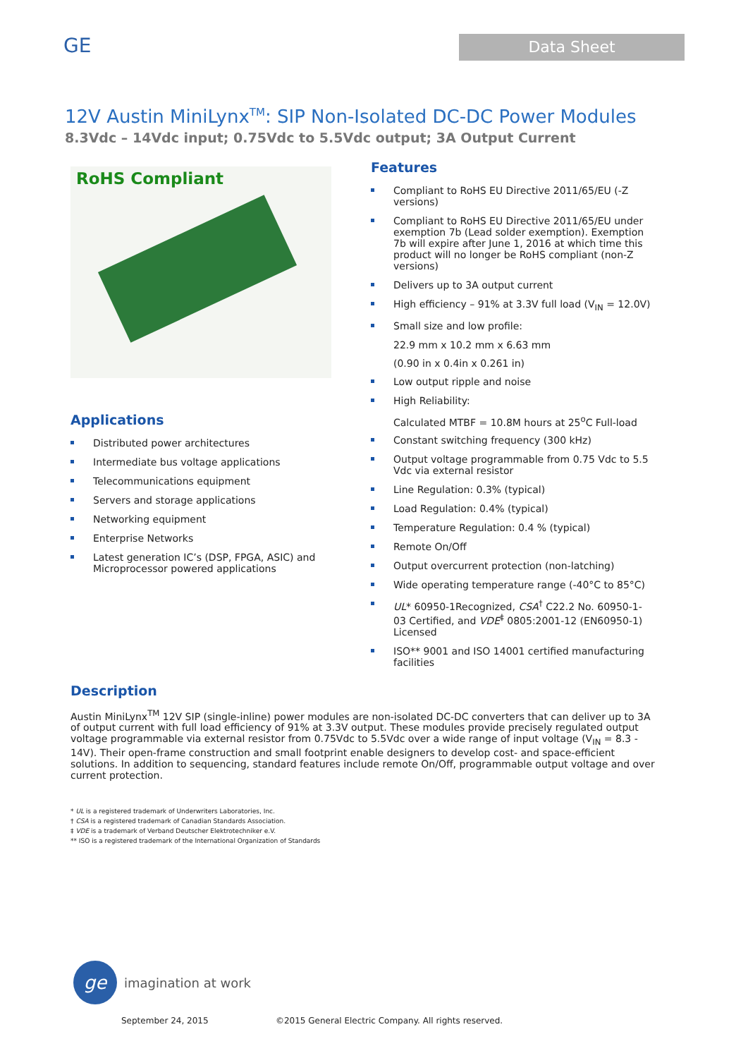GE
Data Sheet
12V Austin MiniLynx<sup>TM</sup>: SIP Non-Isolated DC-DC Power Modules
8.3Vdc – 14Vdc input; 0.75Vdc to 5.5Vdc output; 3A Output Current
RoHS Compliant
Applications
Distributed power architectures
Intermediate bus voltage applications
Telecommunications equipment
Servers and storage applications
Networking equipment
Enterprise Networks
Latest generation IC’s (DSP, FPGA, ASIC) and Microprocessor powered applications
Features
Compliant to RoHS EU Directive 2011/65/EU (-Z versions)
Compliant to RoHS EU Directive 2011/65/EU under exemption 7b (Lead solder exemption). Exemption 7b will expire after June 1, 2016 at which time this product will no longer be RoHS compliant (non-Z versions)
Delivers up to 3A output current
High efficiency – 91% at 3.3V full load (V<sub>IN</sub> = 12.0V)
Small size and low profile:
22.9 mm x 10.2 mm x 6.63 mm
(0.90 in x 0.4in x 0.261 in)
Low output ripple and noise
High Reliability:
Calculated MTBF = 10.8M hours at 25<sup>o</sup>C Full-load
Constant switching frequency (300 kHz)
Output voltage programmable from 0.75 Vdc to 5.5 Vdc via external resistor
Line Regulation: 0.3% (typical)
Load Regulation: 0.4% (typical)
Temperature Regulation: 0.4 % (typical)
Remote On/Off
Output overcurrent protection (non-latching)
Wide operating temperature range (-40°C to 85°C)
UL* 60950-1Recognized, CSA<sup>†</sup> C22.2 No. 60950-1-03 Certified, and VDE<sup>‡</sup> 0805:2001-12 (EN60950-1) Licensed
ISO** 9001 and ISO 14001 certified manufacturing facilities
Description
Austin MiniLynx<sup>TM</sup> 12V SIP (single-inline) power modules are non-isolated DC-DC converters that can deliver up to 3A of output current with full load efficiency of 91% at 3.3V output. These modules provide precisely regulated output voltage programmable via external resistor from 0.75Vdc to 5.5Vdc over a wide range of input voltage (V<sub>IN</sub> = 8.3 - 14V). Their open-frame construction and small footprint enable designers to develop cost- and space-efficient solutions. In addition to sequencing, standard features include remote On/Off, programmable output voltage and over current protection.
* UL is a registered trademark of Underwriters Laboratories, Inc.
† CSA is a registered trademark of Canadian Standards Association.
‡ VDE is a trademark of Verband Deutscher Elektrotechniker e.V.
** ISO is a registered trademark of the International Organization of Standards
ge
imagination at work
September 24, 2015 ©2015 General Electric Company. All rights reserved.